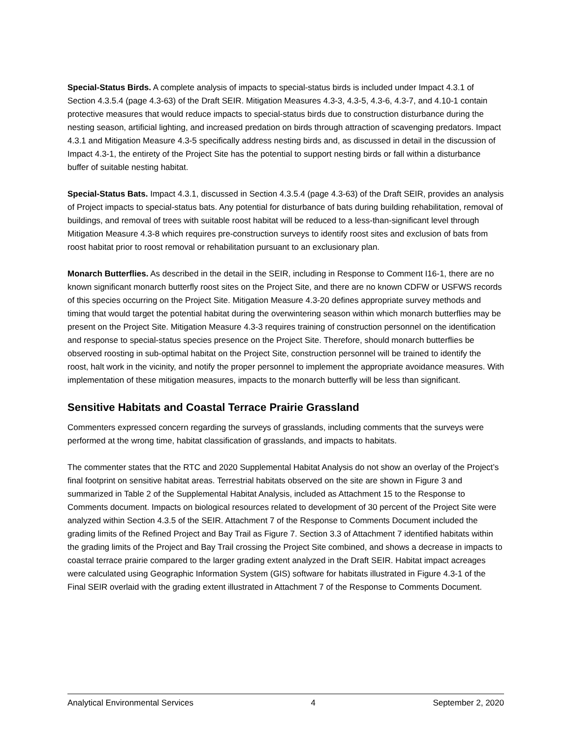Special-Status Birds. A complete analysis of impacts to special-status birds is included under Impact 4.3.1 of Section 4.3.5.4 (page 4.3-63) of the Draft SEIR. Mitigation Measures 4.3-3, 4.3-5, 4.3-6, 4.3-7, and 4.10-1 contain protective measures that would reduce impacts to special-status birds due to construction disturbance during the nesting season, artificial lighting, and increased predation on birds through attraction of scavenging predators. Impact 4.3.1 and Mitigation Measure 4.3-5 specifically address nesting birds and, as discussed in detail in the discussion of Impact 4.3-1, the entirety of the Project Site has the potential to support nesting birds or fall within a disturbance buffer of suitable nesting habitat.
Special-Status Bats. Impact 4.3.1, discussed in Section 4.3.5.4 (page 4.3-63) of the Draft SEIR, provides an analysis of Project impacts to special-status bats. Any potential for disturbance of bats during building rehabilitation, removal of buildings, and removal of trees with suitable roost habitat will be reduced to a less-than-significant level through Mitigation Measure 4.3-8 which requires pre-construction surveys to identify roost sites and exclusion of bats from roost habitat prior to roost removal or rehabilitation pursuant to an exclusionary plan.
Monarch Butterflies. As described in the detail in the SEIR, including in Response to Comment I16-1, there are no known significant monarch butterfly roost sites on the Project Site, and there are no known CDFW or USFWS records of this species occurring on the Project Site. Mitigation Measure 4.3-20 defines appropriate survey methods and timing that would target the potential habitat during the overwintering season within which monarch butterflies may be present on the Project Site. Mitigation Measure 4.3-3 requires training of construction personnel on the identification and response to special-status species presence on the Project Site. Therefore, should monarch butterflies be observed roosting in sub-optimal habitat on the Project Site, construction personnel will be trained to identify the roost, halt work in the vicinity, and notify the proper personnel to implement the appropriate avoidance measures. With implementation of these mitigation measures, impacts to the monarch butterfly will be less than significant.
Sensitive Habitats and Coastal Terrace Prairie Grassland
Commenters expressed concern regarding the surveys of grasslands, including comments that the surveys were performed at the wrong time, habitat classification of grasslands, and impacts to habitats.
The commenter states that the RTC and 2020 Supplemental Habitat Analysis do not show an overlay of the Project’s final footprint on sensitive habitat areas. Terrestrial habitats observed on the site are shown in Figure 3 and summarized in Table 2 of the Supplemental Habitat Analysis, included as Attachment 15 to the Response to Comments document. Impacts on biological resources related to development of 30 percent of the Project Site were analyzed within Section 4.3.5 of the SEIR. Attachment 7 of the Response to Comments Document included the grading limits of the Refined Project and Bay Trail as Figure 7. Section 3.3 of Attachment 7 identified habitats within the grading limits of the Project and Bay Trail crossing the Project Site combined, and shows a decrease in impacts to coastal terrace prairie compared to the larger grading extent analyzed in the Draft SEIR. Habitat impact acreages were calculated using Geographic Information System (GIS) software for habitats illustrated in Figure 4.3-1 of the Final SEIR overlaid with the grading extent illustrated in Attachment 7 of the Response to Comments Document.
Analytical Environmental Services 4 September 2, 2020